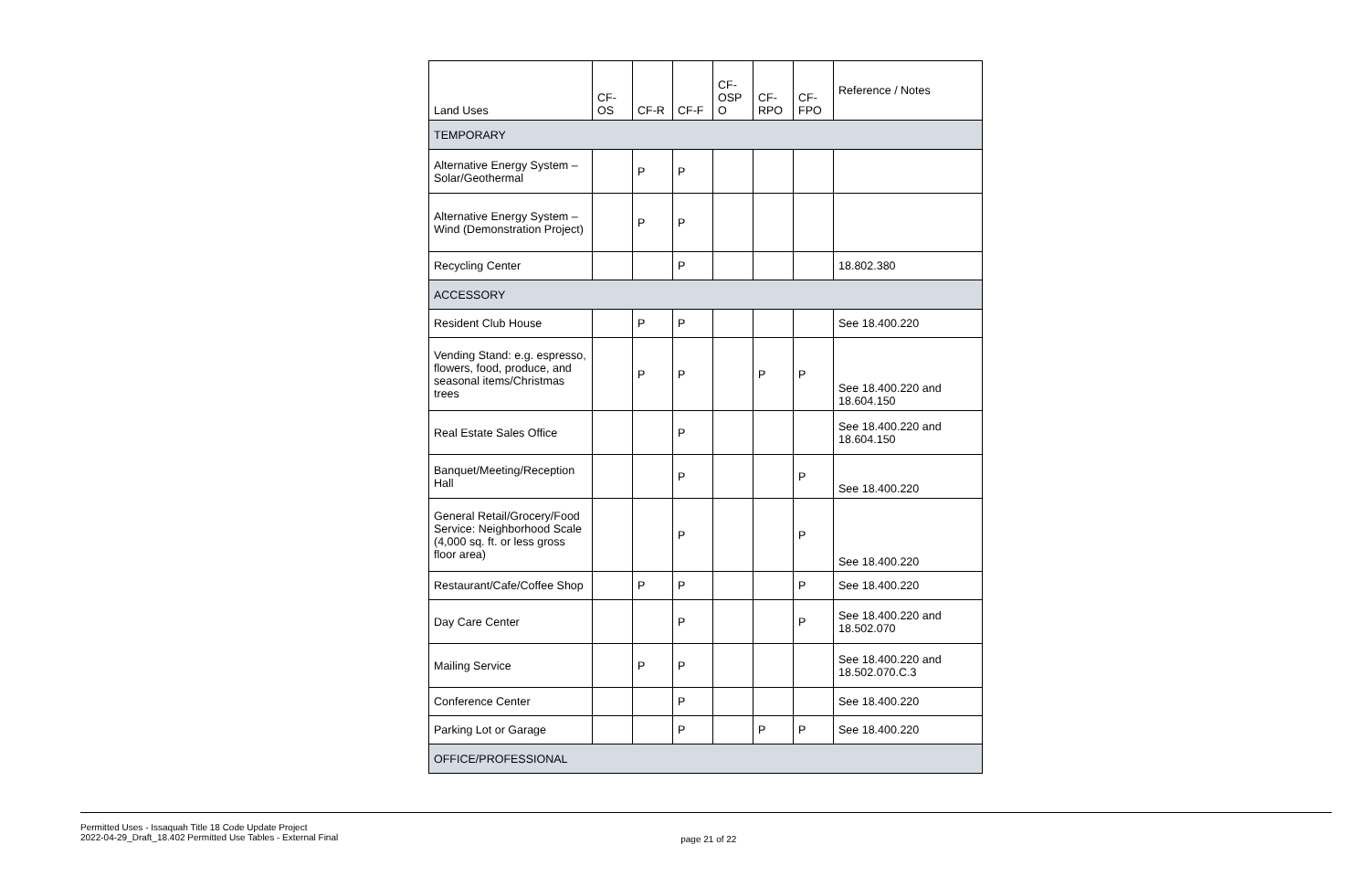| Land Uses | CF- OS | CF-R | CF-F | CF- OSP O | CF- RPO | CF- FPO | Reference / Notes |
| --- | --- | --- | --- | --- | --- | --- | --- |
| TEMPORARY | | | | | | | |
| Alternative Energy System – Solar/Geothermal | | P | P | | | | |
| Alternative Energy System – Wind (Demonstration Project) | | P | P | | | | |
| Recycling Center | | | P | | | | 18.802.380 |
| ACCESSORY | | | | | | | |
| Resident Club House | | P | P | | | | See 18.400.220 |
| Vending Stand: e.g. espresso, flowers, food, produce, and seasonal items/Christmas trees | | P | P | | P | P | See 18.400.220 and 18.604.150 |
| Real Estate Sales Office | | | P | | | | See 18.400.220 and 18.604.150 |
| Banquet/Meeting/Reception Hall | | | P | | | P | See 18.400.220 |
| General Retail/Grocery/Food Service: Neighborhood Scale (4,000 sq. ft. or less gross floor area) | | | P | | | P | See 18.400.220 |
| Restaurant/Cafe/Coffee Shop | | P | P | | | P | See 18.400.220 |
| Day Care Center | | | P | | | P | See 18.400.220 and 18.502.070 |
| Mailing Service | | P | P | | | | See 18.400.220 and 18.502.070.C.3 |
| Conference Center | | | P | | | | See 18.400.220 |
| Parking Lot or Garage | | | P | | P | P | See 18.400.220 |
| OFFICE/PROFESSIONAL | | | | | | | |
Permitted Uses - Issaquah Title 18 Code Update Project
2022-04-29_Draft_18.402 Permitted Use Tables - External Final
page 21 of 22